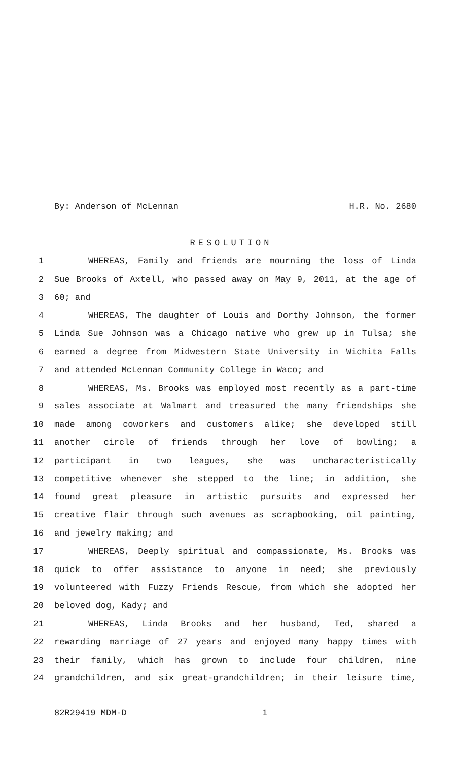By: Anderson of McLennan H.R. No. 2680
RESOLUTION
1 WHEREAS, Family and friends are mourning the loss of Linda
2 Sue Brooks of Axtell, who passed away on May 9, 2011, at the age of
3 60; and
4 WHEREAS, The daughter of Louis and Dorthy Johnson, the former
5 Linda Sue Johnson was a Chicago native who grew up in Tulsa; she
6 earned a degree from Midwestern State University in Wichita Falls
7 and attended McLennan Community College in Waco; and
8 WHEREAS, Ms. Brooks was employed most recently as a part-time
9 sales associate at Walmart and treasured the many friendships she
10 made among coworkers and customers alike; she developed still
11 another circle of friends through her love of bowling; a
12 participant in two leagues, she was uncharacteristically
13 competitive whenever she stepped to the line; in addition, she
14 found great pleasure in artistic pursuits and expressed her
15 creative flair through such avenues as scrapbooking, oil painting,
16 and jewelry making; and
17 WHEREAS, Deeply spiritual and compassionate, Ms. Brooks was
18 quick to offer assistance to anyone in need; she previously
19 volunteered with Fuzzy Friends Rescue, from which she adopted her
20 beloved dog, Kady; and
21 WHEREAS, Linda Brooks and her husband, Ted, shared a
22 rewarding marriage of 27 years and enjoyed many happy times with
23 their family, which has grown to include four children, nine
24 grandchildren, and six great-grandchildren; in their leisure time,
82R29419 MDM-D 1